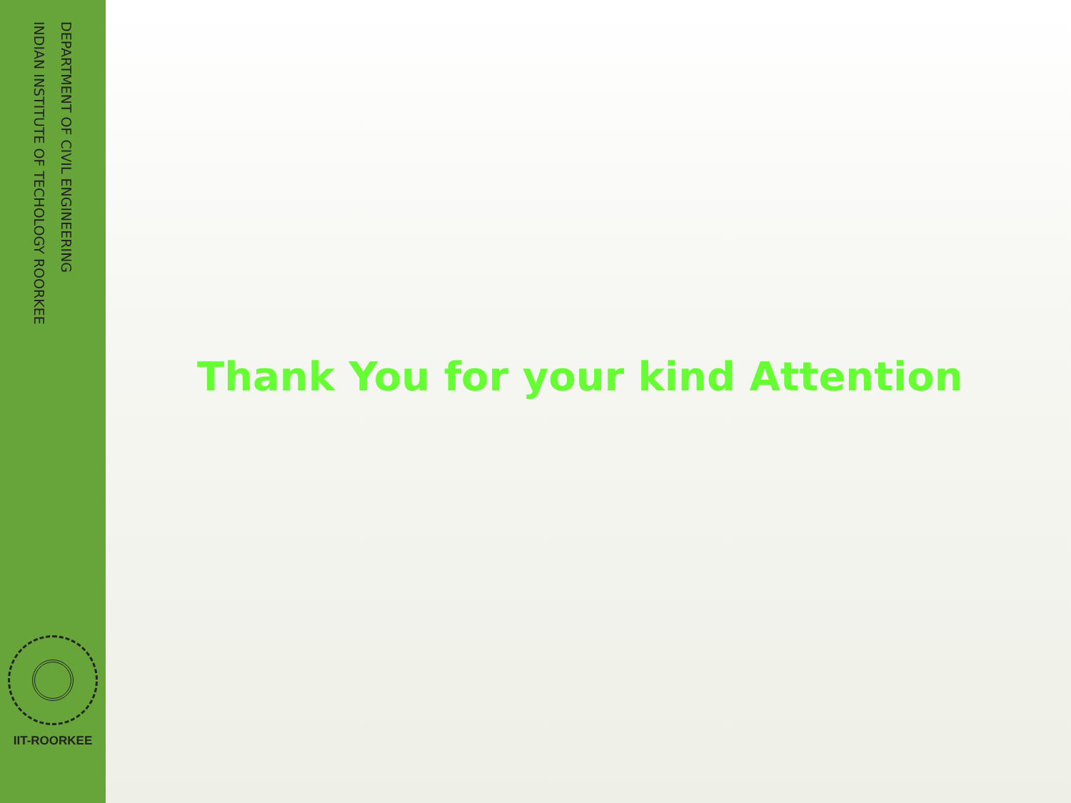DEPARTMENT OF CIVIL ENGINEERING
INDIAN INSTITUTE OF TECHOLOGY ROORKEE
IIT-ROORKEE
Thank You for your kind Attention